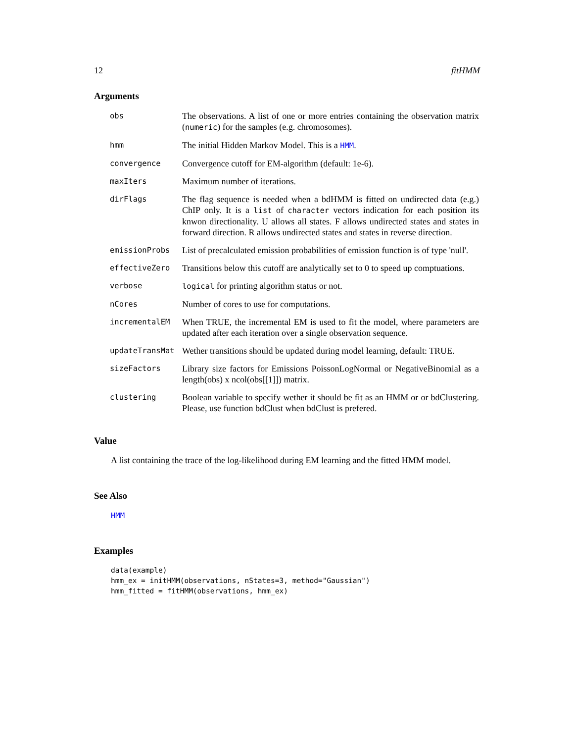12 fitHMM
Arguments
| obs | The observations. A list of one or more entries containing the observation matrix ( numeric ) for the samples (e.g. chromosomes). |
| hmm | The initial Hidden Markov Model. This is a HMM . |
| convergence | Convergence cutoff for EM-algorithm (default: 1e-6). |
| maxIters | Maximum number of iterations. |
| dirFlags | The flag sequence is needed when a bdHMM is fitted on undirected data (e.g.) ChIP only. It is a list of character vectors indication for each position its knwon directionality. U allows all states. F allows undirected states and states in forward direction. R allows undirected states and states in reverse direction. |
| emissionProbs | List of precalculated emission probabilities of emission function is of type 'null'. |
| effectiveZero | Transitions below this cutoff are analytically set to 0 to speed up comptuations. |
| verbose | logical for printing algorithm status or not. |
| nCores | Number of cores to use for computations. |
| incrementalEM | When TRUE, the incremental EM is used to fit the model, where parameters are updated after each iteration over a single observation sequence. |
| updateTransMat | Wether transitions should be updated during model learning, default: TRUE. |
| sizeFactors | Library size factors for Emissions PoissonLogNormal or NegativeBinomial as a length(obs) x ncol(obs[[1]]) matrix. |
| clustering | Boolean variable to specify wether it should be fit as an HMM or or bdClustering. Please, use function bdClust when bdClust is prefered. |
Value
A list containing the trace of the log-likelihood during EM learning and the fitted HMM model.
See Also
HMM
Examples
data(example)
hmm_ex = initHMM(observations, nStates=3, method="Gaussian")
hmm_fitted = fitHMM(observations, hmm_ex)